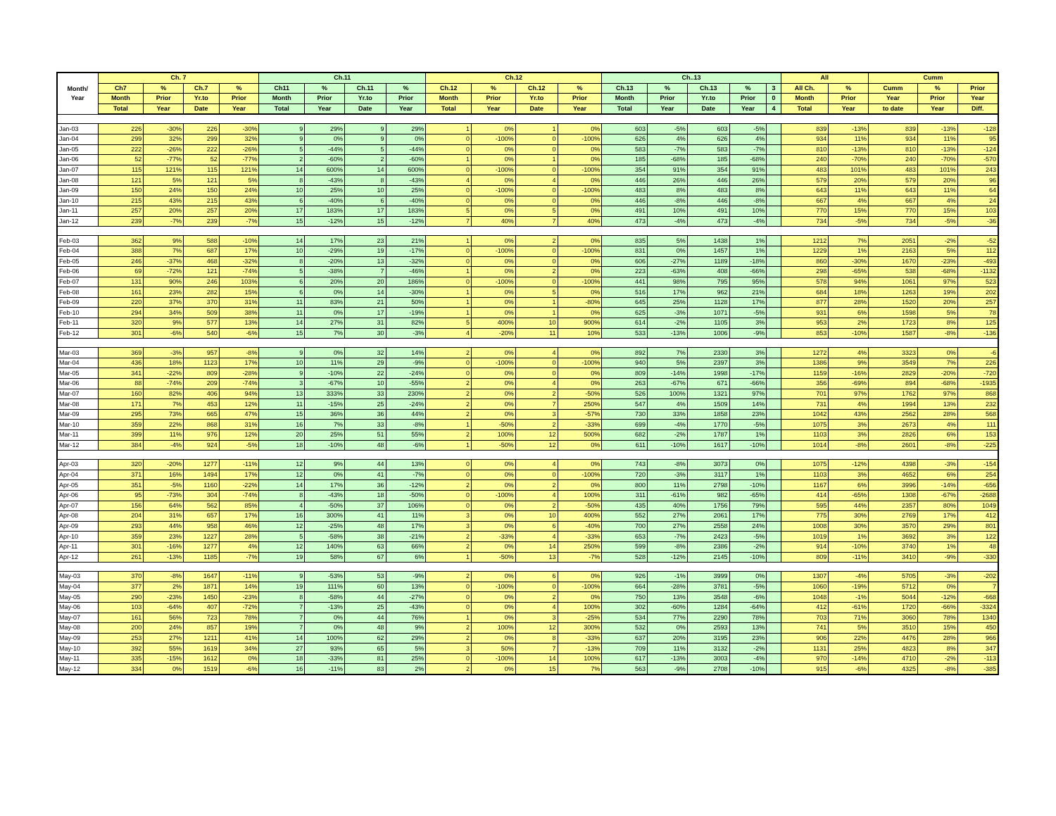| Month/ Year | Ch. 7 | | | | Ch.11 | | | | Ch.12 | | | | Ch..13 | | | | | All | | Cumm | | |
| --- | --- | --- | --- | --- | --- | --- | --- | --- | --- | --- | --- | --- | --- | --- | --- | --- | --- | --- | --- | --- | --- | --- |
| | Ch7 | % | Ch.7 | % | Ch11 | % | Ch.11 | % | Ch.12 | % | Ch.12 | % | Ch.13 | % | Ch.13 | % | 3 | All Ch. | % | Cumm | % | Prior |
| | Month | Prior | Yr.to | Prior | Month | Prior | Yr.to | Prior | Month | Prior | Yr.to | Prior | Month | Prior | Yr.to | Prior | 0 | Month | Prior | Year | Prior | Year |
| | Total | Year | Date | Year | Total | Year | Date | Year | Total | Year | Date | Year | Total | Year | Date | Year | 4 | Total | Year | to date | Year | Diff. |
| Jan-03 | 226 | -30% | 226 | -30% | 9 | 29% | 9 | 29% | 1 | 0% | 1 | 0% | 603 | -5% | 603 | -5% | | 839 | -13% | 839 | -13% | -128 |
| Jan-04 | 299 | 32% | 299 | 32% | 9 | 0% | 9 | 0% | 0 | -100% | 0 | -100% | 626 | 4% | 626 | 4% | | 934 | 11% | 934 | 11% | 95 |
| Jan-05 | 222 | -26% | 222 | -26% | 5 | -44% | 5 | -44% | 0 | 0% | 0 | 0% | 583 | -7% | 583 | -7% | | 810 | -13% | 810 | -13% | -124 |
| Jan-06 | 52 | -77% | 52 | -77% | 2 | -60% | 2 | -60% | 1 | 0% | 1 | 0% | 185 | -68% | 185 | -68% | | 240 | -70% | 240 | -70% | -570 |
| Jan-07 | 115 | 121% | 115 | 121% | 14 | 600% | 14 | 600% | 0 | -100% | 0 | -100% | 354 | 91% | 354 | 91% | | 483 | 101% | 483 | 101% | 243 |
| Jan-08 | 121 | 5% | 121 | 5% | 8 | -43% | 8 | -43% | 4 | 0% | 4 | 0% | 446 | 26% | 446 | 26% | | 579 | 20% | 579 | 20% | 96 |
| Jan-09 | 150 | 24% | 150 | 24% | 10 | 25% | 10 | 25% | 0 | -100% | 0 | -100% | 483 | 8% | 483 | 8% | | 643 | 11% | 643 | 11% | 64 |
| Jan-10 | 215 | 43% | 215 | 43% | 6 | -40% | 6 | -40% | 0 | 0% | 0 | 0% | 446 | -8% | 446 | -8% | | 667 | 4% | 667 | 4% | 24 |
| Jan-11 | 257 | 20% | 257 | 20% | 17 | 183% | 17 | 183% | 5 | 0% | 5 | 0% | 491 | 10% | 491 | 10% | | 770 | 15% | 770 | 15% | 103 |
| Jan-12 | 239 | -7% | 239 | -7% | 15 | -12% | 15 | -12% | 7 | 40% | 7 | 40% | 473 | -4% | 473 | -4% | | 734 | -5% | 734 | -5% | -36 |
| Feb-03 | 362 | 9% | 588 | -10% | 14 | 17% | 23 | 21% | 1 | 0% | 2 | 0% | 835 | 5% | 1438 | 1% | | 1212 | 7% | 2051 | -2% | -52 |
| Feb-04 | 388 | 7% | 687 | 17% | 10 | -29% | 19 | -17% | 0 | -100% | 0 | -100% | 831 | 0% | 1457 | 1% | | 1229 | 1% | 2163 | 5% | 112 |
| Feb-05 | 246 | -37% | 468 | -32% | 8 | -20% | 13 | -32% | 0 | 0% | 0 | 0% | 606 | -27% | 1189 | -18% | | 860 | -30% | 1670 | -23% | -493 |
| Feb-06 | 69 | -72% | 121 | -74% | 5 | -38% | 7 | -46% | 1 | 0% | 2 | 0% | 223 | -63% | 408 | -66% | | 298 | -65% | 538 | -68% | -1132 |
| Feb-07 | 131 | 90% | 246 | 103% | 6 | 20% | 20 | 186% | 0 | -100% | 0 | -100% | 441 | 98% | 795 | 95% | | 578 | 94% | 1061 | 97% | 523 |
| Feb-08 | 161 | 23% | 282 | 15% | 6 | 0% | 14 | -30% | 1 | 0% | 5 | 0% | 516 | 17% | 962 | 21% | | 684 | 18% | 1263 | 19% | 202 |
| Feb-09 | 220 | 37% | 370 | 31% | 11 | 83% | 21 | 50% | 1 | 0% | 1 | -80% | 645 | 25% | 1128 | 17% | | 877 | 28% | 1520 | 20% | 257 |
| Feb-10 | 294 | 34% | 509 | 38% | 11 | 0% | 17 | -19% | 1 | 0% | 1 | 0% | 625 | -3% | 1071 | -5% | | 931 | 6% | 1598 | 5% | 78 |
| Feb-11 | 320 | 9% | 577 | 13% | 14 | 27% | 31 | 82% | 5 | 400% | 10 | 900% | 614 | -2% | 1105 | 3% | | 953 | 2% | 1723 | 8% | 125 |
| Feb-12 | 301 | -6% | 540 | -6% | 15 | 7% | 30 | -3% | 4 | -20% | 11 | 10% | 533 | -13% | 1006 | -9% | | 853 | -10% | 1587 | -8% | -136 |
| Mar-03 | 369 | -3% | 957 | -8% | 9 | 0% | 32 | 14% | 2 | 0% | 4 | 0% | 892 | 7% | 2330 | 3% | | 1272 | 4% | 3323 | 0% | -6 |
| Mar-04 | 436 | 18% | 1123 | 17% | 10 | 11% | 29 | -9% | 0 | -100% | 0 | -100% | 940 | 5% | 2397 | 3% | | 1386 | 9% | 3549 | 7% | 226 |
| Mar-05 | 341 | -22% | 809 | -28% | 9 | -10% | 22 | -24% | 0 | 0% | 0 | 0% | 809 | -14% | 1998 | -17% | | 1159 | -16% | 2829 | -20% | -720 |
| Mar-06 | 88 | -74% | 209 | -74% | 3 | -67% | 10 | -55% | 2 | 0% | 4 | 0% | 263 | -67% | 671 | -66% | | 356 | -69% | 894 | -68% | -1935 |
| Mar-07 | 160 | 82% | 406 | 94% | 13 | 333% | 33 | 230% | 2 | 0% | 2 | -50% | 526 | 100% | 1321 | 97% | | 701 | 97% | 1762 | 97% | 868 |
| Mar-08 | 171 | 7% | 453 | 12% | 11 | -15% | 25 | -24% | 2 | 0% | 7 | 250% | 547 | 4% | 1509 | 14% | | 731 | 4% | 1994 | 13% | 232 |
| Mar-09 | 295 | 73% | 665 | 47% | 15 | 36% | 36 | 44% | 2 | 0% | 3 | -57% | 730 | 33% | 1858 | 23% | | 1042 | 43% | 2562 | 28% | 568 |
| Mar-10 | 359 | 22% | 868 | 31% | 16 | 7% | 33 | -8% | 1 | -50% | 2 | -33% | 699 | -4% | 1770 | -5% | | 1075 | 3% | 2673 | 4% | 111 |
| Mar-11 | 399 | 11% | 976 | 12% | 20 | 25% | 51 | 55% | 2 | 100% | 12 | 500% | 682 | -2% | 1787 | 1% | | 1103 | 3% | 2826 | 6% | 153 |
| Mar-12 | 384 | -4% | 924 | -5% | 18 | -10% | 48 | -6% | 1 | -50% | 12 | 0% | 611 | -10% | 1617 | -10% | | 1014 | -8% | 2601 | -8% | -225 |
| Apr-03 | 320 | -20% | 1277 | -11% | 12 | 9% | 44 | 13% | 0 | 0% | 4 | 0% | 743 | -8% | 3073 | 0% | | 1075 | -12% | 4398 | -3% | -154 |
| Apr-04 | 371 | 16% | 1494 | 17% | 12 | 0% | 41 | -7% | 0 | 0% | 0 | -100% | 720 | -3% | 3117 | 1% | | 1103 | 3% | 4652 | 6% | 254 |
| Apr-05 | 351 | -5% | 1160 | -22% | 14 | 17% | 36 | -12% | 2 | 0% | 2 | 0% | 800 | 11% | 2798 | -10% | | 1167 | 6% | 3996 | -14% | -656 |
| Apr-06 | 95 | -73% | 304 | -74% | 8 | -43% | 18 | -50% | 0 | -100% | 4 | 100% | 311 | -61% | 982 | -65% | | 414 | -65% | 1308 | -67% | -2688 |
| Apr-07 | 156 | 64% | 562 | 85% | 4 | -50% | 37 | 106% | 0 | 0% | 2 | -50% | 435 | 40% | 1756 | 79% | | 595 | 44% | 2357 | 80% | 1049 |
| Apr-08 | 204 | 31% | 657 | 17% | 16 | 300% | 41 | 11% | 3 | 0% | 10 | 400% | 552 | 27% | 2061 | 17% | | 775 | 30% | 2769 | 17% | 412 |
| Apr-09 | 293 | 44% | 958 | 46% | 12 | -25% | 48 | 17% | 3 | 0% | 6 | -40% | 700 | 27% | 2558 | 24% | | 1008 | 30% | 3570 | 29% | 801 |
| Apr-10 | 359 | 23% | 1227 | 28% | 5 | -58% | 38 | -21% | 2 | -33% | 4 | -33% | 653 | -7% | 2423 | -5% | | 1019 | 1% | 3692 | 3% | 122 |
| Apr-11 | 301 | -16% | 1277 | 4% | 12 | 140% | 63 | 66% | 2 | 0% | 14 | 250% | 599 | -8% | 2386 | -2% | | 914 | -10% | 3740 | 1% | 48 |
| Apr-12 | 261 | -13% | 1185 | -7% | 19 | 58% | 67 | 6% | 1 | -50% | 13 | -7% | 528 | -12% | 2145 | -10% | | 809 | -11% | 3410 | -9% | -330 |
| May-03 | 370 | -8% | 1647 | -11% | 9 | -53% | 53 | -9% | 2 | 0% | 6 | 0% | 926 | -1% | 3999 | 0% | | 1307 | -4% | 5705 | -3% | -202 |
| May-04 | 377 | 2% | 1871 | 14% | 19 | 111% | 60 | 13% | 0 | -100% | 0 | -100% | 664 | -28% | 3781 | -5% | | 1060 | -19% | 5712 | 0% | 7 |
| May-05 | 290 | -23% | 1450 | -23% | 8 | -58% | 44 | -27% | 0 | 0% | 2 | 0% | 750 | 13% | 3548 | -6% | | 1048 | -1% | 5044 | -12% | -668 |
| May-06 | 103 | -64% | 407 | -72% | 7 | -13% | 25 | -43% | 0 | 0% | 4 | 100% | 302 | -60% | 1284 | -64% | | 412 | -61% | 1720 | -66% | -3324 |
| May-07 | 161 | 56% | 723 | 78% | 7 | 0% | 44 | 76% | 1 | 0% | 3 | -25% | 534 | 77% | 2290 | 78% | | 703 | 71% | 3060 | 78% | 1340 |
| May-08 | 200 | 24% | 857 | 19% | 7 | 0% | 48 | 9% | 2 | 100% | 12 | 300% | 532 | 0% | 2593 | 13% | | 741 | 5% | 3510 | 15% | 450 |
| May-09 | 253 | 27% | 1211 | 41% | 14 | 100% | 62 | 29% | 2 | 0% | 8 | -33% | 637 | 20% | 3195 | 23% | | 906 | 22% | 4476 | 28% | 966 |
| May-10 | 392 | 55% | 1619 | 34% | 27 | 93% | 65 | 5% | 3 | 50% | 7 | -13% | 709 | 11% | 3132 | -2% | | 1131 | 25% | 4823 | 8% | 347 |
| May-11 | 335 | -15% | 1612 | 0% | 18 | -33% | 81 | 25% | 0 | -100% | 14 | 100% | 617 | -13% | 3003 | -4% | | 970 | -14% | 4710 | -2% | -113 |
| May-12 | 334 | 0% | 1519 | -6% | 16 | -11% | 83 | 2% | 2 | 0% | 15 | 7% | 563 | -9% | 2708 | -10% | | 915 | -6% | 4325 | -8% | -385 |